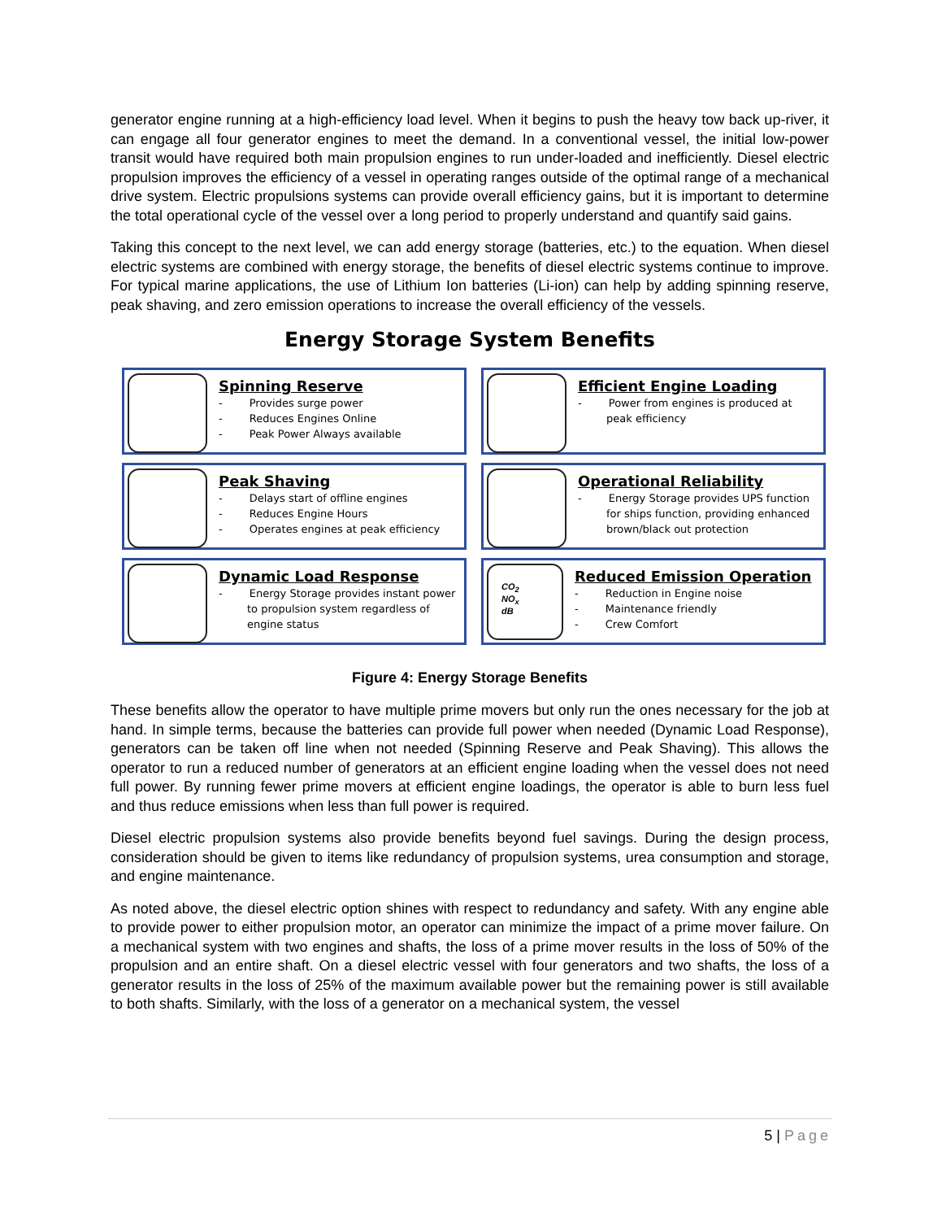generator engine running at a high-efficiency load level. When it begins to push the heavy tow back up-river, it can engage all four generator engines to meet the demand. In a conventional vessel, the initial low-power transit would have required both main propulsion engines to run under-loaded and inefficiently. Diesel electric propulsion improves the efficiency of a vessel in operating ranges outside of the optimal range of a mechanical drive system. Electric propulsions systems can provide overall efficiency gains, but it is important to determine the total operational cycle of the vessel over a long period to properly understand and quantify said gains.
Taking this concept to the next level, we can add energy storage (batteries, etc.) to the equation. When diesel electric systems are combined with energy storage, the benefits of diesel electric systems continue to improve. For typical marine applications, the use of Lithium Ion batteries (Li-ion) can help by adding spinning reserve, peak shaving, and zero emission operations to increase the overall efficiency of the vessels.
Energy Storage System Benefits
Spinning Reserve
- Provides surge power
- Reduces Engines Online
- Peak Power Always available
Efficient Engine Loading
- Power from engines is produced at peak efficiency
Peak Shaving
- Delays start of offline engines
- Reduces Engine Hours
- Operates engines at peak efficiency
Operational Reliability
- Energy Storage provides UPS function for ships function, providing enhanced brown/black out protection
Dynamic Load Response
- Energy Storage provides instant power to propulsion system regardless of engine status
CO<sub>2</sub>
NO<sub>x</sub>
dB
Reduced Emission Operation
- Reduction in Engine noise
- Maintenance friendly
- Crew Comfort
Figure 4: Energy Storage Benefits
These benefits allow the operator to have multiple prime movers but only run the ones necessary for the job at hand. In simple terms, because the batteries can provide full power when needed (Dynamic Load Response), generators can be taken off line when not needed (Spinning Reserve and Peak Shaving). This allows the operator to run a reduced number of generators at an efficient engine loading when the vessel does not need full power. By running fewer prime movers at efficient engine loadings, the operator is able to burn less fuel and thus reduce emissions when less than full power is required.
Diesel electric propulsion systems also provide benefits beyond fuel savings. During the design process, consideration should be given to items like redundancy of propulsion systems, urea consumption and storage, and engine maintenance.
As noted above, the diesel electric option shines with respect to redundancy and safety. With any engine able to provide power to either propulsion motor, an operator can minimize the impact of a prime mover failure. On a mechanical system with two engines and shafts, the loss of a prime mover results in the loss of 50% of the propulsion and an entire shaft. On a diesel electric vessel with four generators and two shafts, the loss of a generator results in the loss of 25% of the maximum available power but the remaining power is still available to both shafts. Similarly, with the loss of a generator on a mechanical system, the vessel
5 | Page